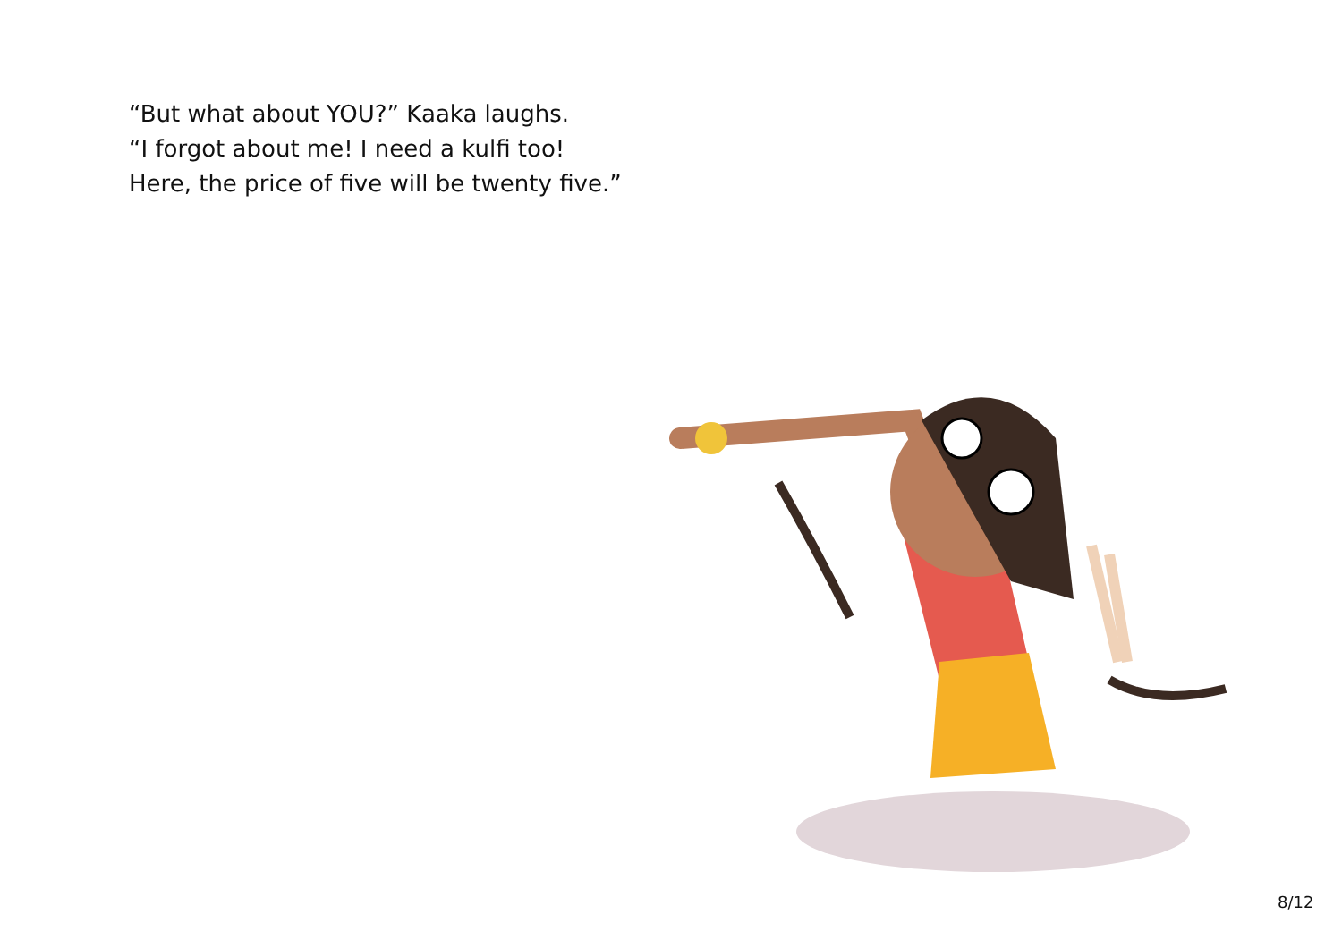“But what about YOU?” Kaaka laughs.
“I forgot about me! I need a kulfi too!
Here, the price of five will be twenty five.”
8/12